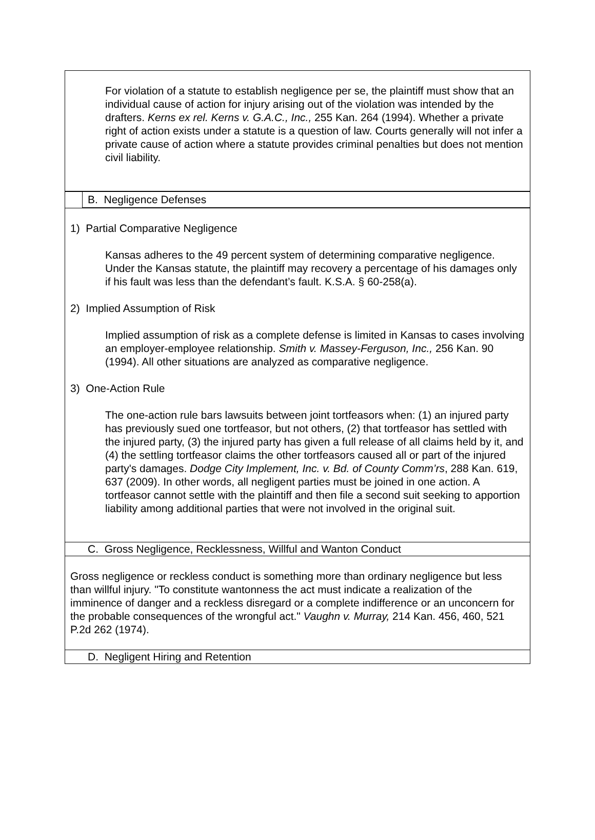| For violation of a statute to establish negligence per se, the plaintiff must show that an individual cause of action for injury arising out of the violation was intended by the drafters. Kerns ex rel. Kerns v. G.A.C., Inc., 255 Kan. 264 (1994). Whether a private right of action exists under a statute is a question of law. Courts generally will not infer a private cause of action where a statute provides criminal penalties but does not mention civil liability. | |
| | B. Negligence Defenses |
| 1) Partial Comparative Negligence Kansas adheres to the 49 percent system of determining comparative negligence. Under the Kansas statute, the plaintiff may recovery a percentage of his damages only if his fault was less than the defendant’s fault. K.S.A. § 60-258(a). 2) Implied Assumption of Risk Implied assumption of risk as a complete defense is limited in Kansas to cases involving an employer-employee relationship. Smith v. Massey-Ferguson, Inc., 256 Kan. 90 (1994). All other situations are analyzed as comparative negligence. 3) One-Action Rule The one-action rule bars lawsuits between joint tortfeasors when: (1) an injured party has previously sued one tortfeasor, but not others, (2) that tortfeasor has settled with the injured party, (3) the injured party has given a full release of all claims held by it, and (4) the settling tortfeasor claims the other tortfeasors caused all or part of the injured party's damages. Dodge City Implement, Inc. v. Bd. of County Comm’rs , 288 Kan. 619, 637 (2009). In other words, all negligent parties must be joined in one action. A tortfeasor cannot settle with the plaintiff and then file a second suit seeking to apportion liability among additional parties that were not involved in the original suit. | |
| C. Gross Negligence, Recklessness, Willful and Wanton Conduct | |
| Gross negligence or reckless conduct is something more than ordinary negligence but less than willful injury. "To constitute wantonness the act must indicate a realization of the imminence of danger and a reckless disregard or a complete indifference or an unconcern for the probable consequences of the wrongful act." Vaughn v. Murray, 214 Kan. 456, 460, 521 P.2d 262 (1974). | |
| D. Negligent Hiring and Retention | |